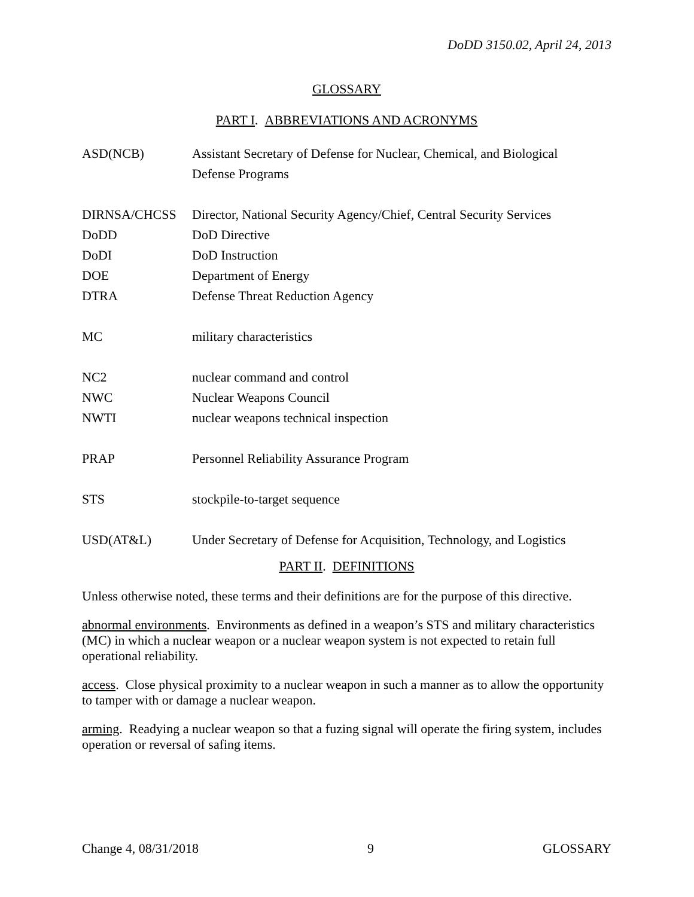DoDD 3150.02, April 24, 2013
GLOSSARY
PART I. ABBREVIATIONS AND ACRONYMS
| ASD(NCB) | Assistant Secretary of Defense for Nuclear, Chemical, and Biological Defense Programs |
| DIRNSA/CHCSS | Director, National Security Agency/Chief, Central Security Services |
| DoDD | DoD Directive |
| DoDI | DoD Instruction |
| DOE | Department of Energy |
| DTRA | Defense Threat Reduction Agency |
| MC | military characteristics |
| NC2 | nuclear command and control |
| NWC | Nuclear Weapons Council |
| NWTI | nuclear weapons technical inspection |
| PRAP | Personnel Reliability Assurance Program |
| STS | stockpile-to-target sequence |
| USD(AT&L) | Under Secretary of Defense for Acquisition, Technology, and Logistics |
PART II. DEFINITIONS
Unless otherwise noted, these terms and their definitions are for the purpose of this directive.
abnormal environments. Environments as defined in a weapon’s STS and military characteristics (MC) in which a nuclear weapon or a nuclear weapon system is not expected to retain full operational reliability.
access. Close physical proximity to a nuclear weapon in such a manner as to allow the opportunity to tamper with or damage a nuclear weapon.
arming. Readying a nuclear weapon so that a fuzing signal will operate the firing system, includes operation or reversal of safing items.
Change 4, 08/31/2018 9 GLOSSARY